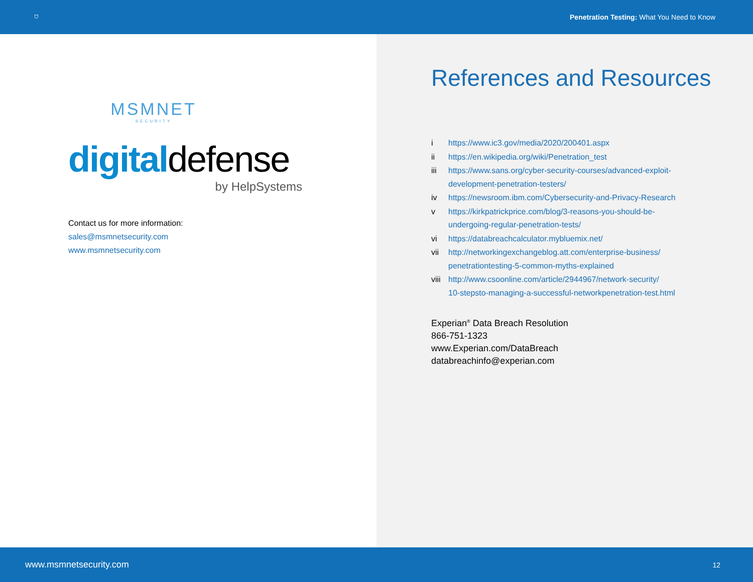⛉ Penetration Testing: What You Need to Know
MSMNET
SECURITY
digitaldefense
by HelpSystems
Contact us for more information:
sales@msmnetsecurity.com
www.msmnetsecurity.com
References and Resources
| i | https://www.ic3.gov/media/2020/200401.aspx |
| ii | https://en.wikipedia.org/wiki/Penetration_test |
| iii | https://www.sans.org/cyber-security-courses/advanced-exploit- development-penetration-testers/ |
| iv | https://newsroom.ibm.com/Cybersecurity-and-Privacy-Research |
| v | https://kirkpatrickprice.com/blog/3-reasons-you-should-be- undergoing-regular-penetration-tests/ |
| vi | https://databreachcalculator.mybluemix.net/ |
| vii | http://networkingexchangeblog.att.com/enterprise-business/ penetrationtesting-5-common-myths-explained |
| viii | http://www.csoonline.com/article/2944967/network-security/ 10-stepsto-managing-a-successful-networkpenetration-test.html |
Experian<sup>®</sup> Data Breach Resolution
866-751-1323
www.Experian.com/DataBreach
databreachinfo@experian.com
www.msmnetsecurity.com 12